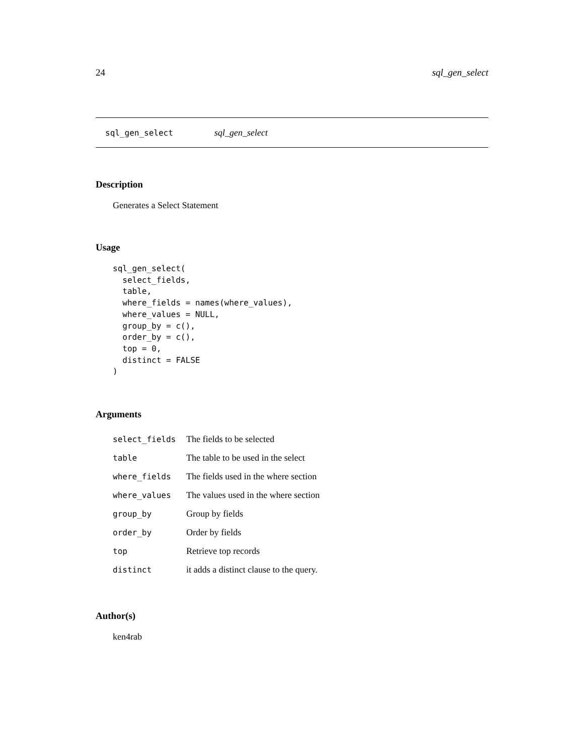24 sql_gen_select
sql_gen_select sql_gen_select
Description
Generates a Select Statement
Usage
sql_gen_select(
  select_fields,
  table,
  where_fields = names(where_values),
  where_values = NULL,
  group_by = c(),
  order_by = c(),
  top = 0,
  distinct = FALSE
)
Arguments
| select_fields | The fields to be selected |
| table | The table to be used in the select |
| where_fields | The fields used in the where section |
| where_values | The values used in the where section |
| group_by | Group by fields |
| order_by | Order by fields |
| top | Retrieve top records |
| distinct | it adds a distinct clause to the query. |
Author(s)
ken4rab